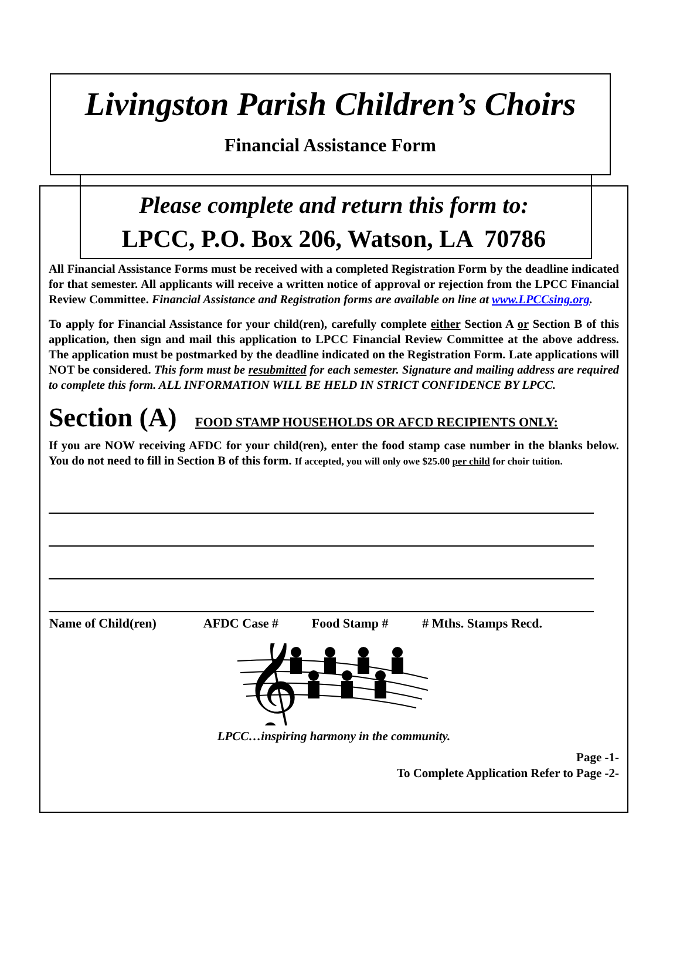Livingston Parish Children’s Choirs
Financial Assistance Form
Please complete and return this form to:
LPCC, P.O. Box 206, Watson, LA 70786
All Financial Assistance Forms must be received with a completed Registration Form by the deadline indicated for that semester. All applicants will receive a written notice of approval or rejection from the LPCC Financial Review Committee. Financial Assistance and Registration forms are available on line at www.LPCCsing.org.
To apply for Financial Assistance for your child(ren), carefully complete either Section A or Section B of this application, then sign and mail this application to LPCC Financial Review Committee at the above address. The application must be postmarked by the deadline indicated on the Registration Form. Late applications will NOT be considered. This form must be resubmitted for each semester. Signature and mailing address are required to complete this form. ALL INFORMATION WILL BE HELD IN STRICT CONFIDENCE BY LPCC.
Section (A) FOOD STAMP HOUSEHOLDS OR AFCD RECIPIENTS ONLY:
If you are NOW receiving AFDC for your child(ren), enter the food stamp case number in the blanks below. You do not need to fill in Section B of this form. If accepted, you will only owe $25.00 per child for choir tuition.
| Name of Child(ren) | AFDC Case # | Food Stamp # | # Mths. Stamps Recd. |
| --- | --- | --- | --- |
𝄞
LPCC…inspiring harmony in the community.
Page -1-
To Complete Application Refer to Page -2-